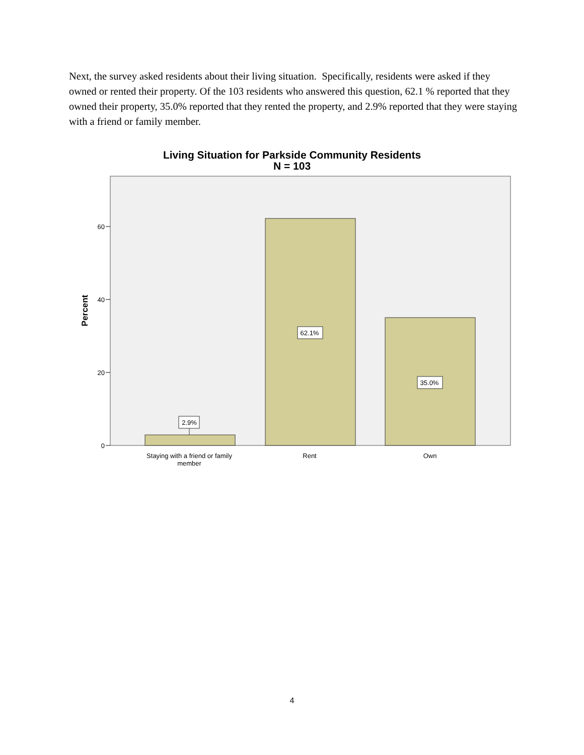Next, the survey asked residents about their living situation. Specifically, residents were asked if they owned or rented their property. Of the 103 residents who answered this question, 62.1 % reported that they owned their property, 35.0% reported that they rented the property, and 2.9% reported that they were staying with a friend or family member.
Living Situation for Parkside Community Residents
N = 103
0
20
40
60
Percent
2.9%
62.1%
35.0%
Staying with a friend or family
member
Rent
Own
4